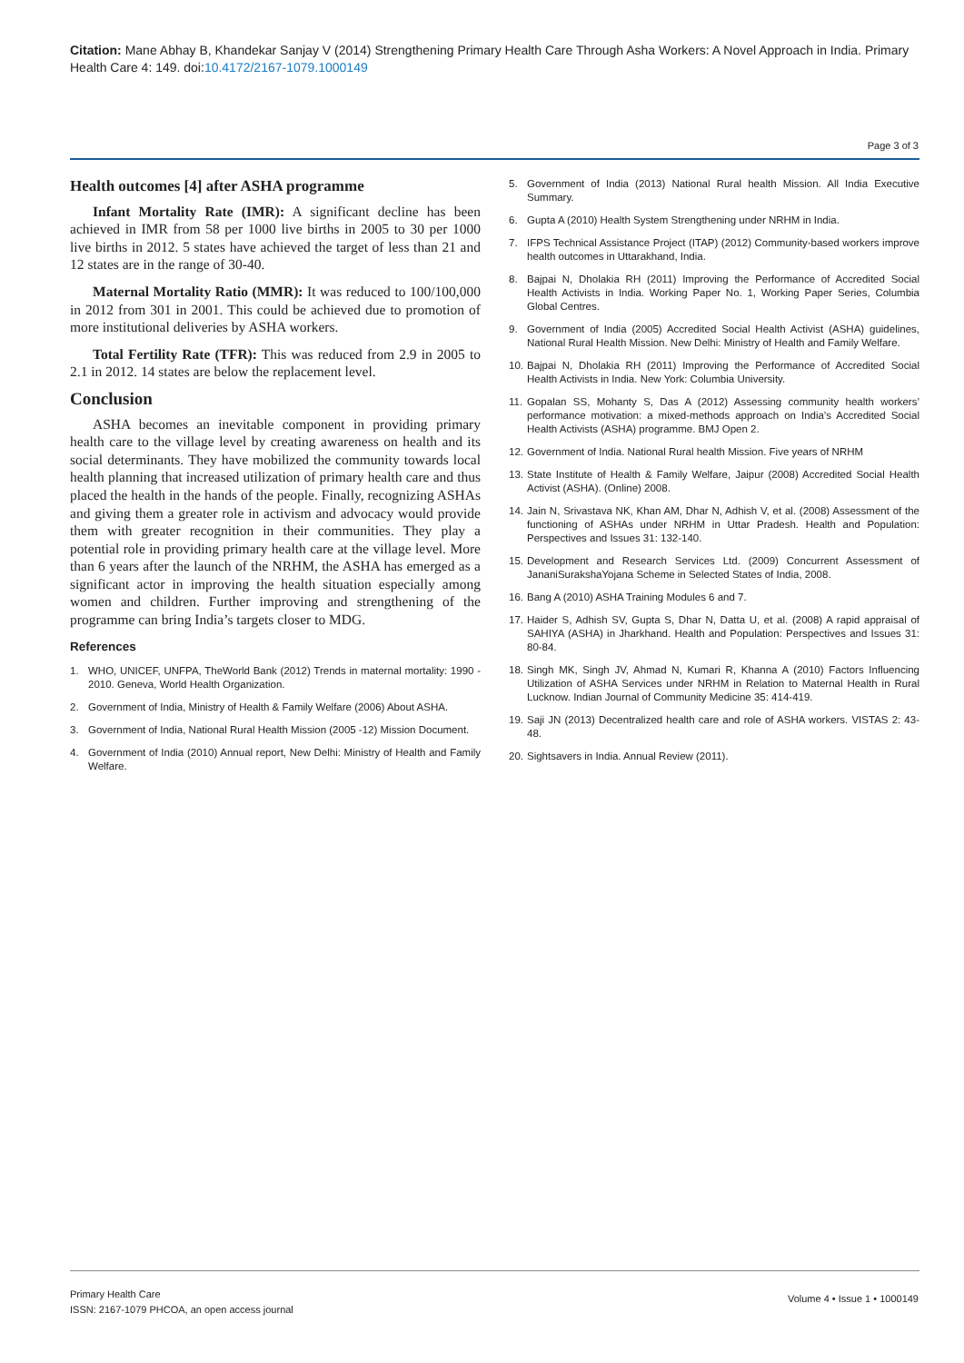Citation: Mane Abhay B, Khandekar Sanjay V (2014) Strengthening Primary Health Care Through Asha Workers: A Novel Approach in India. Primary Health Care 4: 149. doi:10.4172/2167-1079.1000149
Page 3 of 3
Health outcomes [4] after ASHA programme
Infant Mortality Rate (IMR): A significant decline has been achieved in IMR from 58 per 1000 live births in 2005 to 30 per 1000 live births in 2012. 5 states have achieved the target of less than 21 and 12 states are in the range of 30-40.
Maternal Mortality Ratio (MMR): It was reduced to 100/100,000 in 2012 from 301 in 2001. This could be achieved due to promotion of more institutional deliveries by ASHA workers.
Total Fertility Rate (TFR): This was reduced from 2.9 in 2005 to 2.1 in 2012. 14 states are below the replacement level.
Conclusion
ASHA becomes an inevitable component in providing primary health care to the village level by creating awareness on health and its social determinants. They have mobilized the community towards local health planning that increased utilization of primary health care and thus placed the health in the hands of the people. Finally, recognizing ASHAs and giving them a greater role in activism and advocacy would provide them with greater recognition in their communities. They play a potential role in providing primary health care at the village level. More than 6 years after the launch of the NRHM, the ASHA has emerged as a significant actor in improving the health situation especially among women and children. Further improving and strengthening of the programme can bring India’s targets closer to MDG.
References
1. WHO, UNICEF, UNFPA, TheWorld Bank (2012) Trends in maternal mortality: 1990 - 2010. Geneva, World Health Organization.
2. Government of India, Ministry of Health & Family Welfare (2006) About ASHA.
3. Government of India, National Rural Health Mission (2005 -12) Mission Document.
4. Government of India (2010) Annual report, New Delhi: Ministry of Health and Family Welfare.
5. Government of India (2013) National Rural health Mission. All India Executive Summary.
6. Gupta A (2010) Health System Strengthening under NRHM in India.
7. IFPS Technical Assistance Project (ITAP) (2012) Community-based workers improve health outcomes in Uttarakhand, India.
8. Bajpai N, Dholakia RH (2011) Improving the Performance of Accredited Social Health Activists in India. Working Paper No. 1, Working Paper Series, Columbia Global Centres.
9. Government of India (2005) Accredited Social Health Activist (ASHA) guidelines, National Rural Health Mission. New Delhi: Ministry of Health and Family Welfare.
10. Bajpai N, Dholakia RH (2011) Improving the Performance of Accredited Social Health Activists in India. New York: Columbia University.
11. Gopalan SS, Mohanty S, Das A (2012) Assessing community health workers’ performance motivation: a mixed-methods approach on India’s Accredited Social Health Activists (ASHA) programme. BMJ Open 2.
12. Government of India. National Rural health Mission. Five years of NRHM
13. State Institute of Health & Family Welfare, Jaipur (2008) Accredited Social Health Activist (ASHA). (Online) 2008.
14. Jain N, Srivastava NK, Khan AM, Dhar N, Adhish V, et al. (2008) Assessment of the functioning of ASHAs under NRHM in Uttar Pradesh. Health and Population: Perspectives and Issues 31: 132-140.
15. Development and Research Services Ltd. (2009) Concurrent Assessment of JananiSurakshaYojana Scheme in Selected States of India, 2008.
16. Bang A (2010) ASHA Training Modules 6 and 7.
17. Haider S, Adhish SV, Gupta S, Dhar N, Datta U, et al. (2008) A rapid appraisal of SAHIYA (ASHA) in Jharkhand. Health and Population: Perspectives and Issues 31: 80-84.
18. Singh MK, Singh JV, Ahmad N, Kumari R, Khanna A (2010) Factors Influencing Utilization of ASHA Services under NRHM in Relation to Maternal Health in Rural Lucknow. Indian Journal of Community Medicine 35: 414-419.
19. Saji JN (2013) Decentralized health care and role of ASHA workers. VISTAS 2: 43-48.
20. Sightsavers in India. Annual Review (2011).
Primary Health Care
ISSN: 2167-1079 PHCOA, an open access journal
Volume 4 • Issue 1 • 1000149